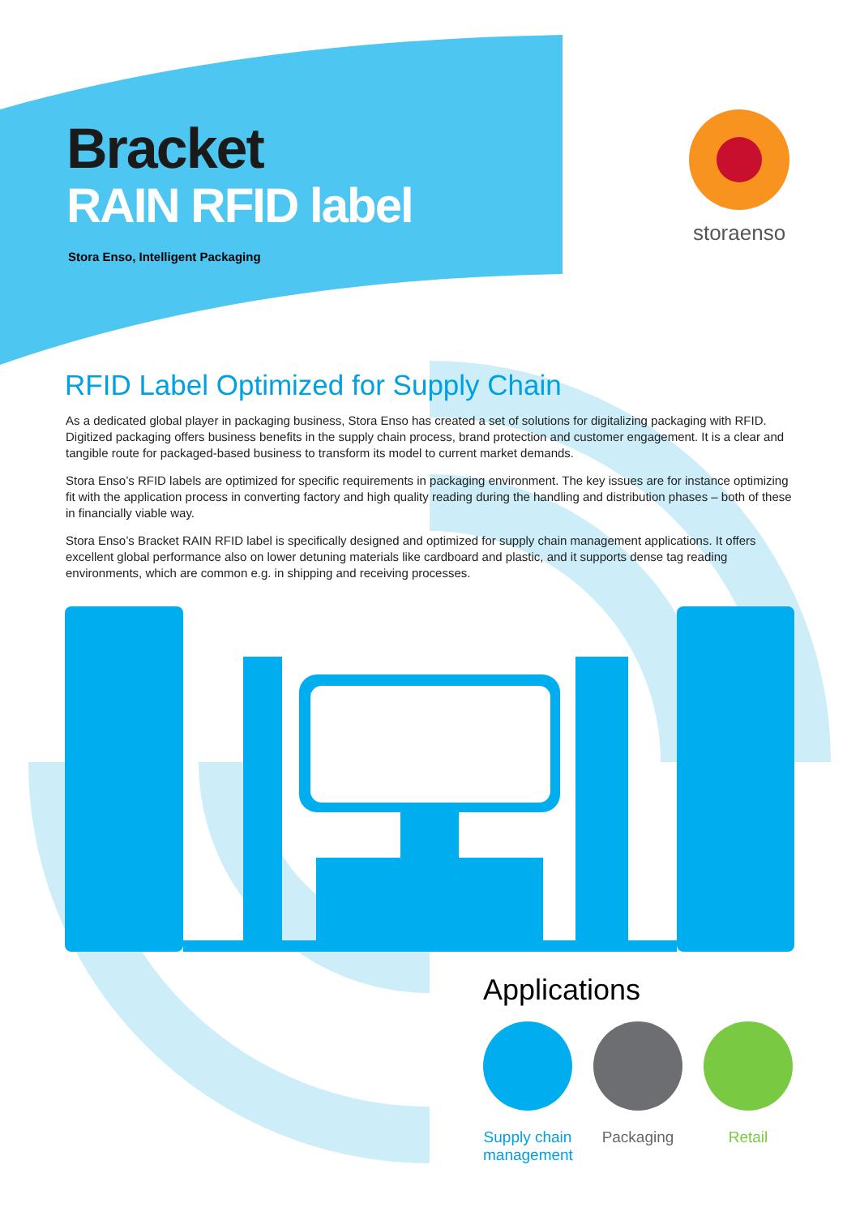storaenso
Bracket
RAIN RFID label
Stora Enso, Intelligent Packaging
RFID Label Optimized for Supply Chain
As a dedicated global player in packaging business, Stora Enso has created a set of solutions for digitalizing packaging with RFID. Digitized packaging offers business benefits in the supply chain process, brand protection and customer engagement. It is a clear and tangible route for packaged-based business to transform its model to current market demands.
Stora Enso’s RFID labels are optimized for specific requirements in packaging environment. The key issues are for instance optimizing fit with the application process in converting factory and high quality reading during the handling and distribution phases – both of these in financially viable way.
Stora Enso’s Bracket RAIN RFID label is specifically designed and optimized for supply chain management applications. It offers excellent global performance also on lower detuning materials like cardboard and plastic, and it supports dense tag reading environments, which are common e.g. in shipping and receiving processes.
Applications
Supply chain management
Packaging Retail